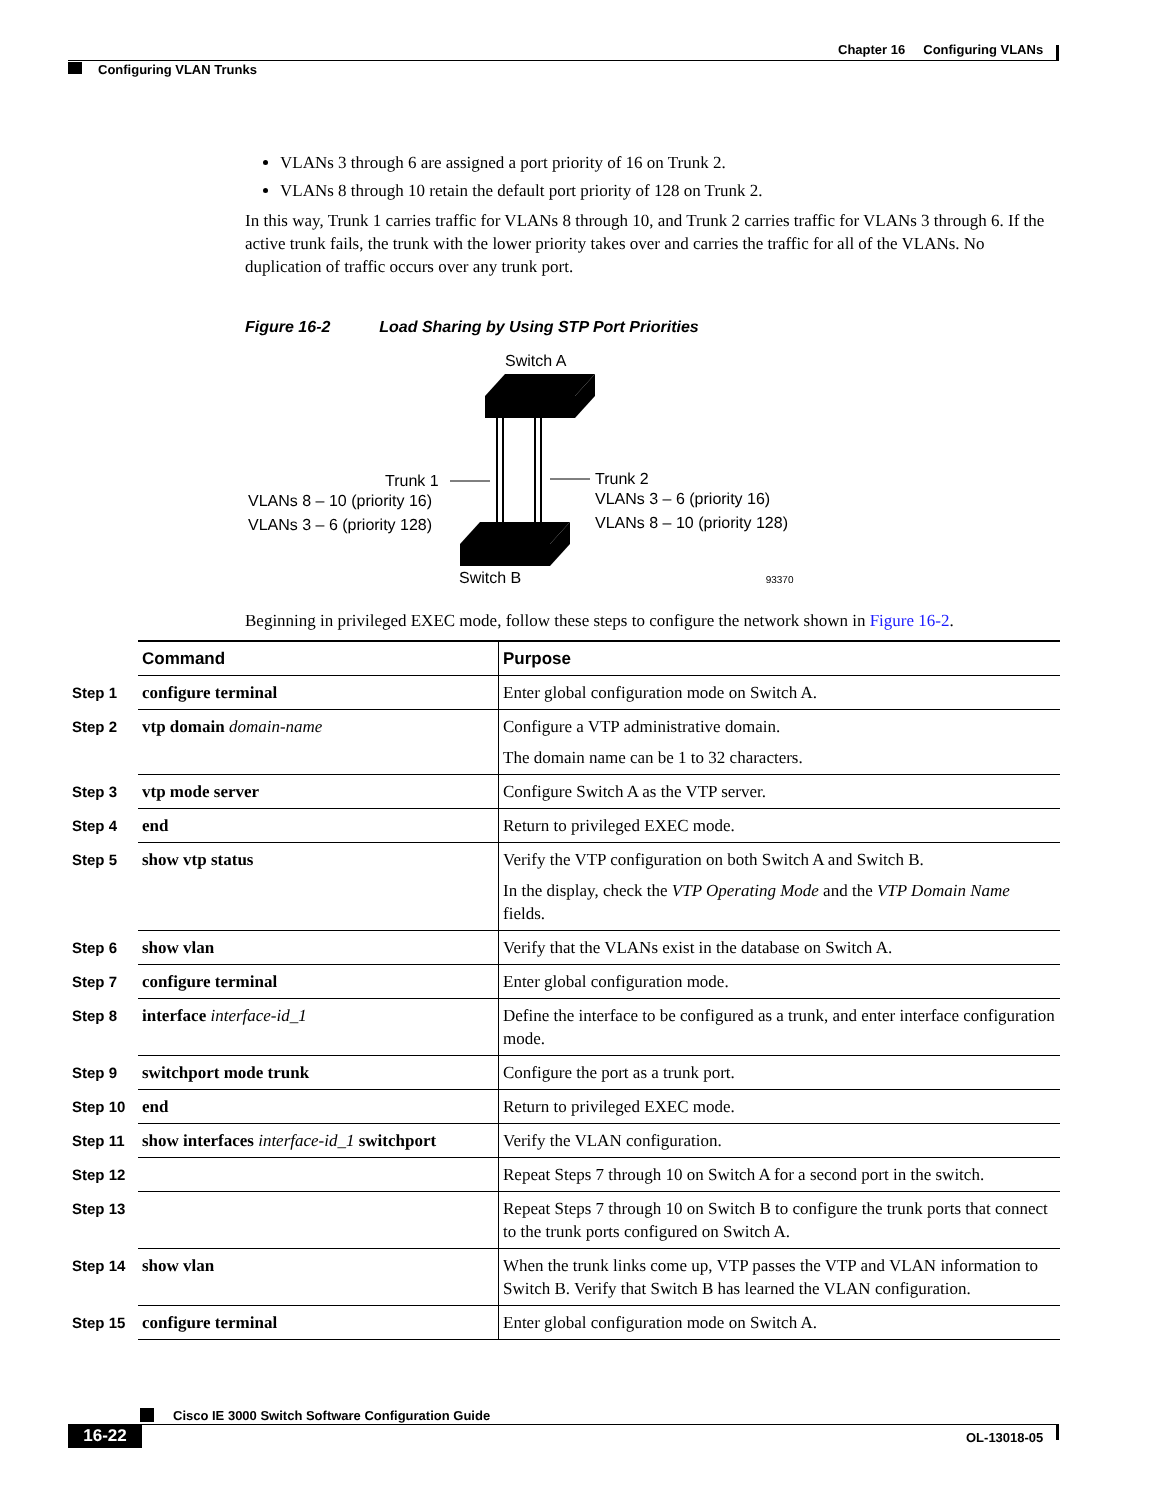Chapter 16 Configuring VLANs
Configuring VLAN Trunks
VLANs 3 through 6 are assigned a port priority of 16 on Trunk 2.
VLANs 8 through 10 retain the default port priority of 128 on Trunk 2.
In this way, Trunk 1 carries traffic for VLANs 8 through 10, and Trunk 2 carries traffic for VLANs 3 through 6. If the active trunk fails, the trunk with the lower priority takes over and carries the traffic for all of the VLANs. No duplication of traffic occurs over any trunk port.
Figure 16-2 Load Sharing by Using STP Port Priorities
Switch A
Trunk 1
VLANs 8 – 10 (priority 16)
VLANs 3 – 6 (priority 128)
Trunk 2
VLANs 3 – 6 (priority 16)
VLANs 8 – 10 (priority 128)
.
Switch B 93370
Beginning in privileged EXEC mode, follow these steps to configure the network shown in Figure 16-2.
| | Command | Purpose |
| Step 1 | configure terminal | Enter global configuration mode on Switch A. |
| Step 2 | vtp domain domain-name | Configure a VTP administrative domain. The domain name can be 1 to 32 characters. |
| Step 3 | vtp mode server | Configure Switch A as the VTP server. |
| Step 4 | end | Return to privileged EXEC mode. |
| Step 5 | show vtp status | Verify the VTP configuration on both Switch A and Switch B. In the display, check the VTP Operating Mode and the VTP Domain Name fields. |
| Step 6 | show vlan | Verify that the VLANs exist in the database on Switch A. |
| Step 7 | configure terminal | Enter global configuration mode. |
| Step 8 | interface interface-id_1 | Define the interface to be configured as a trunk, and enter interface configuration mode. |
| Step 9 | switchport mode trunk | Configure the port as a trunk port. |
| Step 10 | end | Return to privileged EXEC mode. |
| Step 11 | show interfaces interface-id_1 switchport | Verify the VLAN configuration. |
| Step 12 | | Repeat Steps 7 through 10 on Switch A for a second port in the switch. |
| Step 13 | | Repeat Steps 7 through 10 on Switch B to configure the trunk ports that connect to the trunk ports configured on Switch A. |
| Step 14 | show vlan | When the trunk links come up, VTP passes the VTP and VLAN information to Switch B. Verify that Switch B has learned the VLAN configuration. |
| Step 15 | configure terminal | Enter global configuration mode on Switch A. |
Cisco IE 3000 Switch Software Configuration Guide
16-22 OL-13018-05